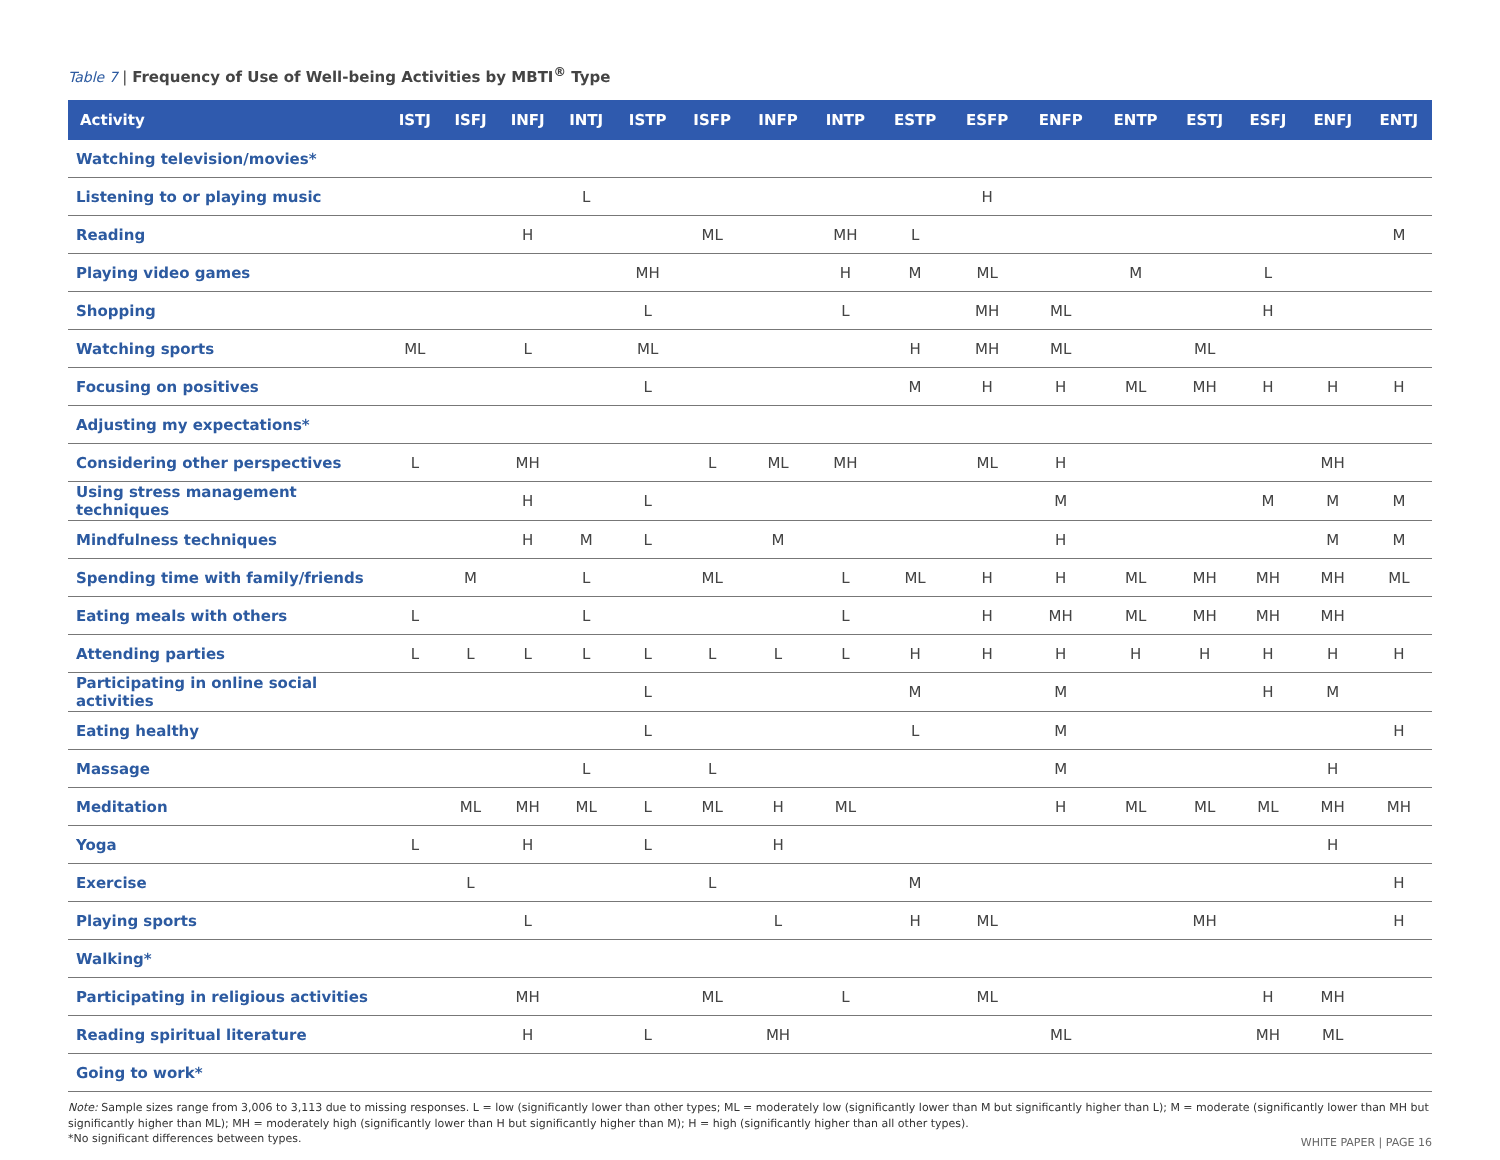Table 7 | Frequency of Use of Well-being Activities by MBTI<sup>®</sup> Type
| Activity | ISTJ | ISFJ | INFJ | INTJ | ISTP | ISFP | INFP | INTP | ESTP | ESFP | ENFP | ENTP | ESTJ | ESFJ | ENFJ | ENTJ |
| --- | --- | --- | --- | --- | --- | --- | --- | --- | --- | --- | --- | --- | --- | --- | --- | --- |
| Watching television/movies* | | | | | | | | | | | | | | | | |
| Listening to or playing music | | | | L | | | | | | H | | | | | | |
| Reading | | | H | | | ML | | MH | L | | | | | | | M |
| Playing video games | | | | | MH | | | H | M | ML | | M | | L | | |
| Shopping | | | | | L | | | L | | MH | ML | | | H | | |
| Watching sports | ML | | L | | ML | | | | H | MH | ML | | ML | | | |
| Focusing on positives | | | | | L | | | | M | H | H | ML | MH | H | H | H |
| Adjusting my expectations* | | | | | | | | | | | | | | | | |
| Considering other perspectives | L | | MH | | | L | ML | MH | | ML | H | | | | MH | |
| Using stress management techniques | | | H | | L | | | | | | M | | | M | M | M |
| Mindfulness techniques | | | H | M | L | | M | | | | H | | | | M | M |
| Spending time with family/friends | | M | | L | | ML | | L | ML | H | H | ML | MH | MH | MH | ML |
| Eating meals with others | L | | | L | | | | L | | H | MH | ML | MH | MH | MH | |
| Attending parties | L | L | L | L | L | L | L | L | H | H | H | H | H | H | H | H |
| Participating in online social activities | | | | | L | | | | M | | M | | | H | M | |
| Eating healthy | | | | | L | | | | L | | M | | | | | H |
| Massage | | | | L | | L | | | | | M | | | | H | |
| Meditation | | ML | MH | ML | L | ML | H | ML | | | H | ML | ML | ML | MH | MH |
| Yoga | L | | H | | L | | H | | | | | | | | H | |
| Exercise | | L | | | | L | | | M | | | | | | | H |
| Playing sports | | | L | | | | L | | H | ML | | | MH | | | H |
| Walking* | | | | | | | | | | | | | | | | |
| Participating in religious activities | | | MH | | | ML | | L | | ML | | | | H | MH | |
| Reading spiritual literature | | | H | | L | | MH | | | | ML | | | MH | ML | |
| Going to work* | | | | | | | | | | | | | | | | |
Note: Sample sizes range from 3,006 to 3,113 due to missing responses. L = low (significantly lower than other types; ML = moderately low (significantly lower than M but significantly higher than L); M = moderate (significantly lower than MH but significantly higher than ML); MH = moderately high (significantly lower than H but significantly higher than M); H = high (significantly higher than all other types).
*No significant differences between types. WHITE PAPER | PAGE 16